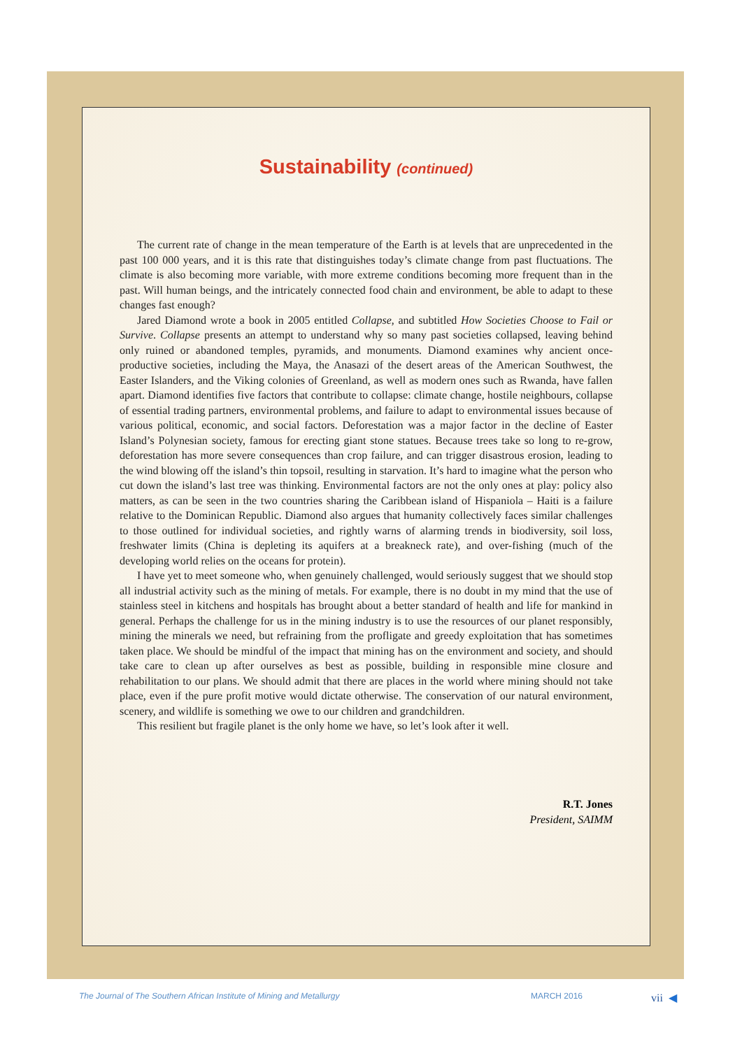Sustainability (continued)
The current rate of change in the mean temperature of the Earth is at levels that are unprecedented in the past 100 000 years, and it is this rate that distinguishes today’s climate change from past fluctuations. The climate is also becoming more variable, with more extreme conditions becoming more frequent than in the past. Will human beings, and the intricately connected food chain and environment, be able to adapt to these changes fast enough?
Jared Diamond wrote a book in 2005 entitled Collapse, and subtitled How Societies Choose to Fail or Survive. Collapse presents an attempt to understand why so many past societies collapsed, leaving behind only ruined or abandoned temples, pyramids, and monuments. Diamond examines why ancient once-productive societies, including the Maya, the Anasazi of the desert areas of the American Southwest, the Easter Islanders, and the Viking colonies of Greenland, as well as modern ones such as Rwanda, have fallen apart. Diamond identifies five factors that contribute to collapse: climate change, hostile neighbours, collapse of essential trading partners, environmental problems, and failure to adapt to environmental issues because of various political, economic, and social factors. Deforestation was a major factor in the decline of Easter Island’s Polynesian society, famous for erecting giant stone statues. Because trees take so long to re-grow, deforestation has more severe consequences than crop failure, and can trigger disastrous erosion, leading to the wind blowing off the island’s thin topsoil, resulting in starvation. It’s hard to imagine what the person who cut down the island’s last tree was thinking. Environmental factors are not the only ones at play: policy also matters, as can be seen in the two countries sharing the Caribbean island of Hispaniola – Haiti is a failure relative to the Dominican Republic. Diamond also argues that humanity collectively faces similar challenges to those outlined for individual societies, and rightly warns of alarming trends in biodiversity, soil loss, freshwater limits (China is depleting its aquifers at a breakneck rate), and over-fishing (much of the developing world relies on the oceans for protein).
I have yet to meet someone who, when genuinely challenged, would seriously suggest that we should stop all industrial activity such as the mining of metals. For example, there is no doubt in my mind that the use of stainless steel in kitchens and hospitals has brought about a better standard of health and life for mankind in general. Perhaps the challenge for us in the mining industry is to use the resources of our planet responsibly, mining the minerals we need, but refraining from the profligate and greedy exploitation that has sometimes taken place. We should be mindful of the impact that mining has on the environment and society, and should take care to clean up after ourselves as best as possible, building in responsible mine closure and rehabilitation to our plans. We should admit that there are places in the world where mining should not take place, even if the pure profit motive would dictate otherwise. The conservation of our natural environment, scenery, and wildlife is something we owe to our children and grandchildren.
This resilient but fragile planet is the only home we have, so let’s look after it well.
R.T. Jones
President, SAIMM
The Journal of The Southern African Institute of Mining and Metallurgy MARCH 2016 vii ◀